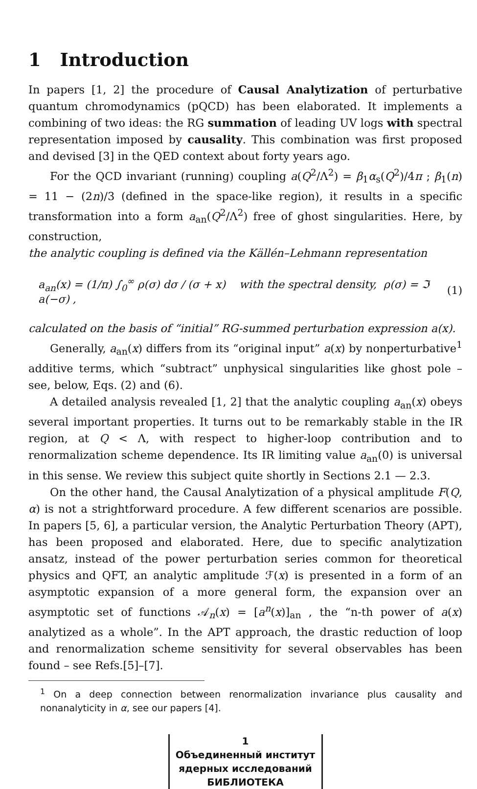1 Introduction
In papers [1, 2] the procedure of Causal Analytization of perturbative quantum chromodynamics (pQCD) has been elaborated. It implements a combining of two ideas: the RG summation of leading UV logs with spectral representation imposed by causality. This combination was first proposed and devised [3] in the QED context about forty years ago.
For the QCD invariant (running) coupling a(Q<sup>2</sup>/Λ<sup>2</sup>) = β<sub>1</sub>α<sub>s</sub>(Q<sup>2</sup>)/4π ; β<sub>1</sub>(n) = 11 − (2n)/3 (defined in the space-like region), it results in a specific transformation into a form a<sub>an</sub>(Q<sup>2</sup>/Λ<sup>2</sup>) free of ghost singularities. Here, by construction,
the analytic coupling is defined via the Källén–Lehmann representation
a<sub>an</sub>(x) = (1/π) ∫<sub>0</sub><sup>∞</sup> ρ(σ) dσ / (σ + x) with the spectral density, ρ(σ) = ℑ a(−σ) , (1)
calculated on the basis of “initial” RG-summed perturbation expression a(x).
Generally, a<sub>an</sub>(x) differs from its “original input” a(x) by nonperturbative<sup>1</sup> additive terms, which “subtract” unphysical singularities like ghost pole – see, below, Eqs. (2) and (6).
A detailed analysis revealed [1, 2] that the analytic coupling a<sub>an</sub>(x) obeys several important properties. It turns out to be remarkably stable in the IR region, at Q < Λ, with respect to higher-loop contribution and to renormalization scheme dependence. Its IR limiting value a<sub>an</sub>(0) is universal in this sense. We review this subject quite shortly in Sections 2.1 — 2.3.
On the other hand, the Causal Analytization of a physical amplitude F(Q, α) is not a strightforward procedure. A few different scenarios are possible. In papers [5, 6], a particular version, the Analytic Perturbation Theory (APT), has been proposed and elaborated. Here, due to specific analytization ansatz, instead of the power perturbation series common for theoretical physics and QFT, an analytic amplitude ℱ(x) is presented in a form of an asymptotic expansion of a more general form, the expansion over an asymptotic set of functions 𝒜<sub>n</sub>(x) = [a<sup>n</sup>(x)]<sub>an</sub> , the “n-th power of a(x) analytized as a whole”. In the APT approach, the drastic reduction of loop and renormalization scheme sensitivity for several observables has been found – see Refs.[5]–[7].
<sup>1</sup> On a deep connection between renormalization invariance plus causality and nonanalyticity in α, see our papers [4].
1
Объединенный институт
ядерных исследований
БИБЛИОТЕКА